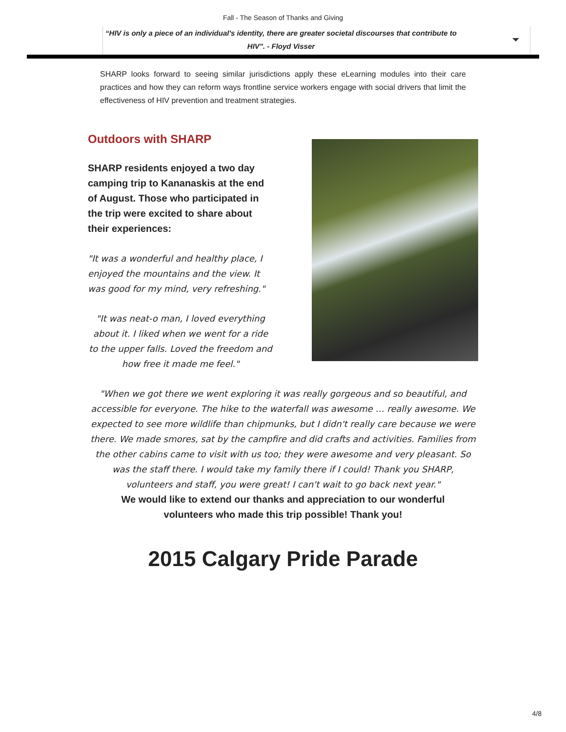Fall - The Season of Thanks and Giving
“HIV is only a piece of an individual's identity, there are greater societal discourses that contribute to HIV". - Floyd Visser
SHARP looks forward to seeing similar jurisdictions apply these eLearning modules into their care practices and how they can reform ways frontline service workers engage with social drivers that limit the effectiveness of HIV prevention and treatment strategies.
Outdoors with SHARP
SHARP residents enjoyed a two day camping trip to Kananaskis at the end of August. Those who participated in the trip were excited to share about their experiences:
"It was a wonderful and healthy place, I enjoyed the mountains and the view. It was good for my mind, very refreshing."
"It was neat-o man, I loved everything about it. I liked when we went for a ride to the upper falls. Loved the freedom and how free it made me feel."
"When we got there we went exploring it was really gorgeous and so beautiful, and accessible for everyone. The hike to the waterfall was awesome … really awesome. We expected to see more wildlife than chipmunks, but I didn't really care because we were there. We made smores, sat by the campfire and did crafts and activities. Families from the other cabins came to visit with us too; they were awesome and very pleasant. So was the staff there. I would take my family there if I could! Thank you SHARP, volunteers and staff, you were great! I can't wait to go back next year."
We would like to extend our thanks and appreciation to our wonderful volunteers who made this trip possible! Thank you!
2015 Calgary Pride Parade
4/8